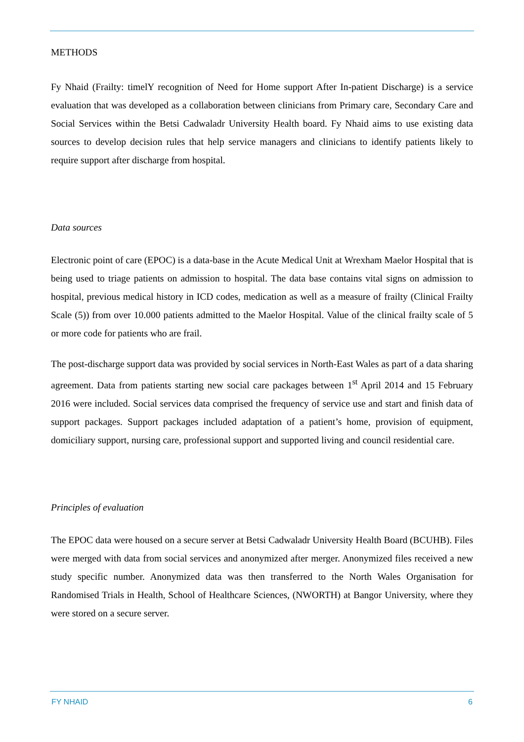METHODS
Fy Nhaid (Frailty: timelY recognition of Need for Home support After In-patient Discharge) is a service evaluation that was developed as a collaboration between clinicians from Primary care, Secondary Care and Social Services within the Betsi Cadwaladr University Health board. Fy Nhaid aims to use existing data sources to develop decision rules that help service managers and clinicians to identify patients likely to require support after discharge from hospital.
Data sources
Electronic point of care (EPOC) is a data-base in the Acute Medical Unit at Wrexham Maelor Hospital that is being used to triage patients on admission to hospital. The data base contains vital signs on admission to hospital, previous medical history in ICD codes, medication as well as a measure of frailty (Clinical Frailty Scale (5)) from over 10.000 patients admitted to the Maelor Hospital. Value of the clinical frailty scale of 5 or more code for patients who are frail.
The post-discharge support data was provided by social services in North-East Wales as part of a data sharing agreement. Data from patients starting new social care packages between 1<sup>st</sup> April 2014 and 15 February 2016 were included. Social services data comprised the frequency of service use and start and finish data of support packages. Support packages included adaptation of a patient’s home, provision of equipment, domiciliary support, nursing care, professional support and supported living and council residential care.
Principles of evaluation
The EPOC data were housed on a secure server at Betsi Cadwaladr University Health Board (BCUHB). Files were merged with data from social services and anonymized after merger. Anonymized files received a new study specific number. Anonymized data was then transferred to the North Wales Organisation for Randomised Trials in Health, School of Healthcare Sciences, (NWORTH) at Bangor University, where they were stored on a secure server.
FY NHAID 6